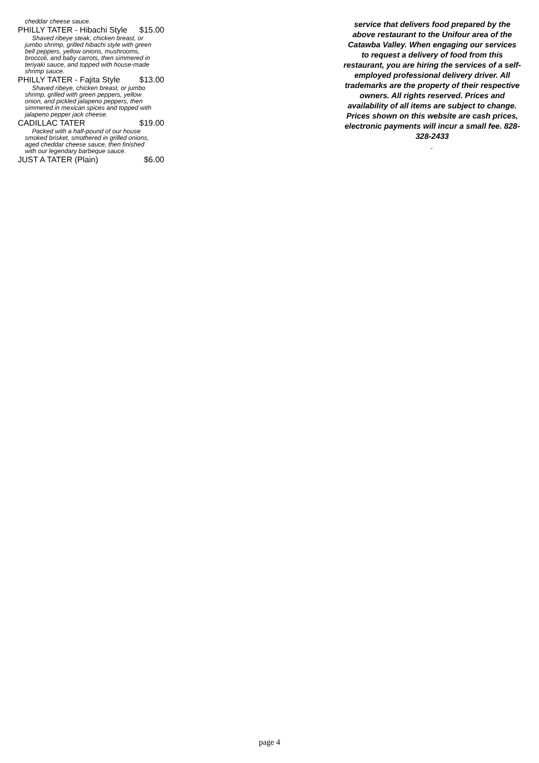cheddar cheese sauce.
PHILLY TATER - Hibachi Style $15.00
Shaved ribeye steak, chicken breast, or jumbo shrimp, grilled hibachi style with green bell peppers, yellow onions, mushrooms, broccoli, and baby carrots, then simmered in teriyaki sauce, and topped with house-made shrimp sauce.
PHILLY TATER - Fajita Style $13.00
Shaved ribeye, chicken breast, or jumbo shrimp, grilled with green peppers, yellow onion, and pickled jalapeno peppers, then simmered in mexican spices and topped with jalapeno pepper jack cheese.
CADILLAC TATER $19.00
Packed with a half-pound of our house smoked brisket, smothered in grilled onions, aged cheddar cheese sauce, then finished with our legendary barbeque sauce.
JUST A TATER (Plain) $6.00
service that delivers food prepared by the above restaurant to the Unifour area of the Catawba Valley. When engaging our services to request a delivery of food from this restaurant, you are hiring the services of a self-employed professional delivery driver. All trademarks are the property of their respective owners. All rights reserved. Prices and availability of all items are subject to change. Prices shown on this website are cash prices, electronic payments will incur a small fee. 828-328-2433
.
page 4